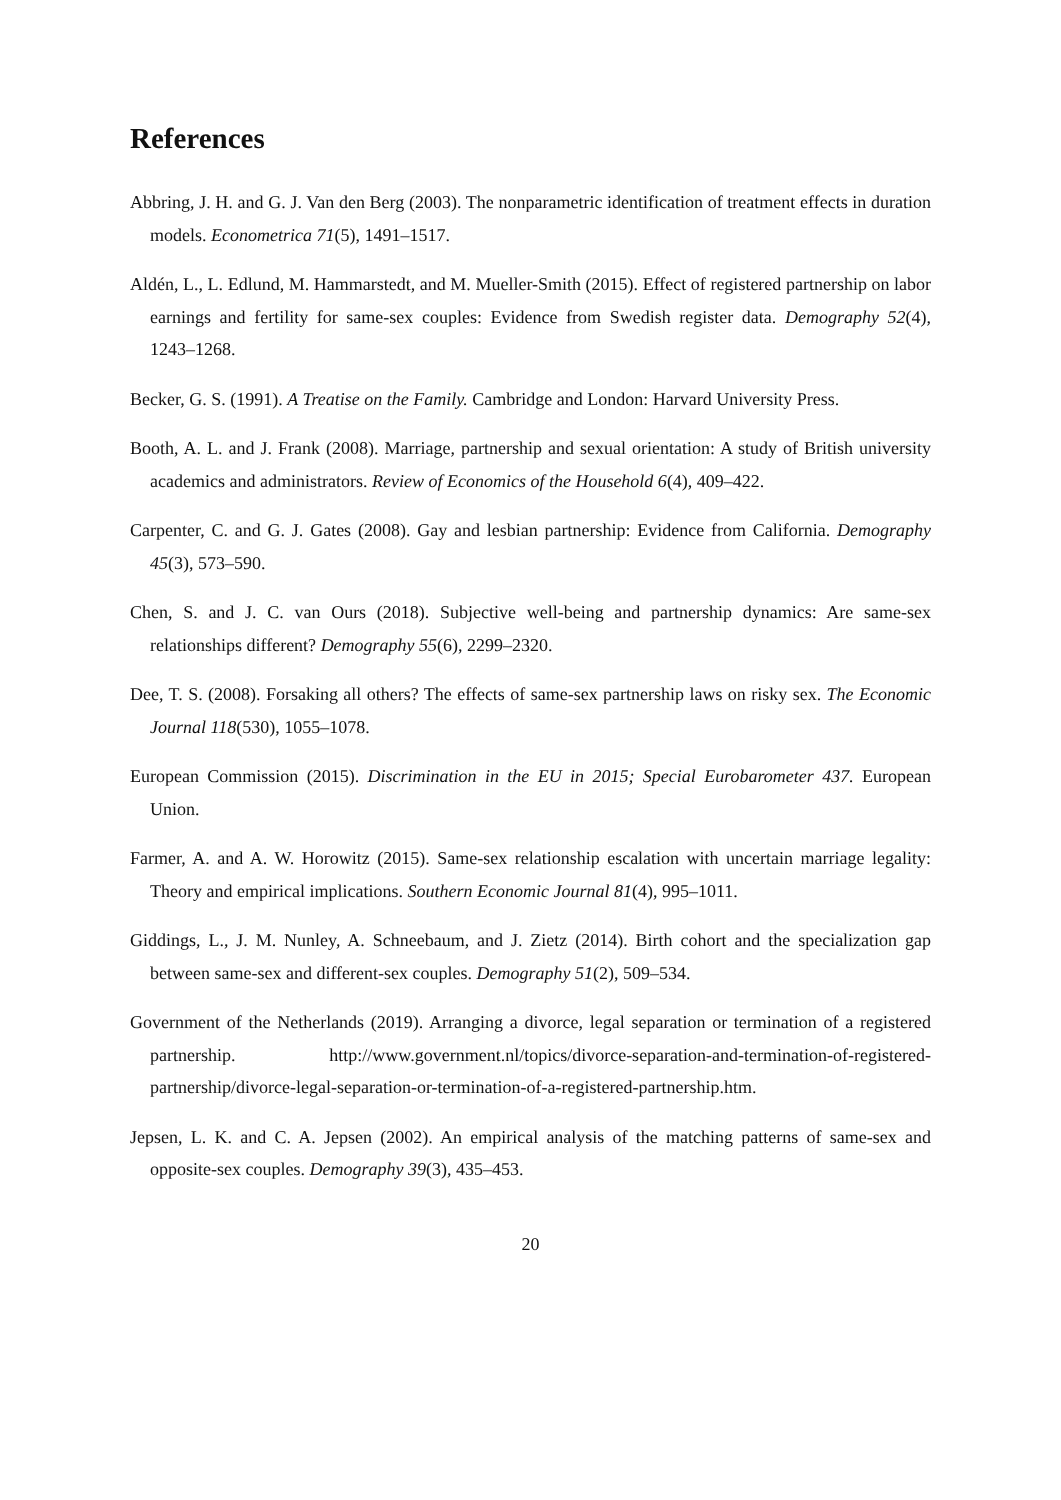References
Abbring, J. H. and G. J. Van den Berg (2003). The nonparametric identification of treatment effects in duration models. Econometrica 71(5), 1491–1517.
Aldén, L., L. Edlund, M. Hammarstedt, and M. Mueller-Smith (2015). Effect of registered partnership on labor earnings and fertility for same-sex couples: Evidence from Swedish register data. Demography 52(4), 1243–1268.
Becker, G. S. (1991). A Treatise on the Family. Cambridge and London: Harvard University Press.
Booth, A. L. and J. Frank (2008). Marriage, partnership and sexual orientation: A study of British university academics and administrators. Review of Economics of the Household 6(4), 409–422.
Carpenter, C. and G. J. Gates (2008). Gay and lesbian partnership: Evidence from California. Demography 45(3), 573–590.
Chen, S. and J. C. van Ours (2018). Subjective well-being and partnership dynamics: Are same-sex relationships different? Demography 55(6), 2299–2320.
Dee, T. S. (2008). Forsaking all others? The effects of same-sex partnership laws on risky sex. The Economic Journal 118(530), 1055–1078.
European Commission (2015). Discrimination in the EU in 2015; Special Eurobarometer 437. European Union.
Farmer, A. and A. W. Horowitz (2015). Same-sex relationship escalation with uncertain marriage legality: Theory and empirical implications. Southern Economic Journal 81(4), 995–1011.
Giddings, L., J. M. Nunley, A. Schneebaum, and J. Zietz (2014). Birth cohort and the specialization gap between same-sex and different-sex couples. Demography 51(2), 509–534.
Government of the Netherlands (2019). Arranging a divorce, legal separation or termination of a registered partnership. http://www.government.nl/topics/divorce-separation-and-termination-of-registered-partnership/divorce-legal-separation-or-termination-of-a-registered-partnership.htm.
Jepsen, L. K. and C. A. Jepsen (2002). An empirical analysis of the matching patterns of same-sex and opposite-sex couples. Demography 39(3), 435–453.
20